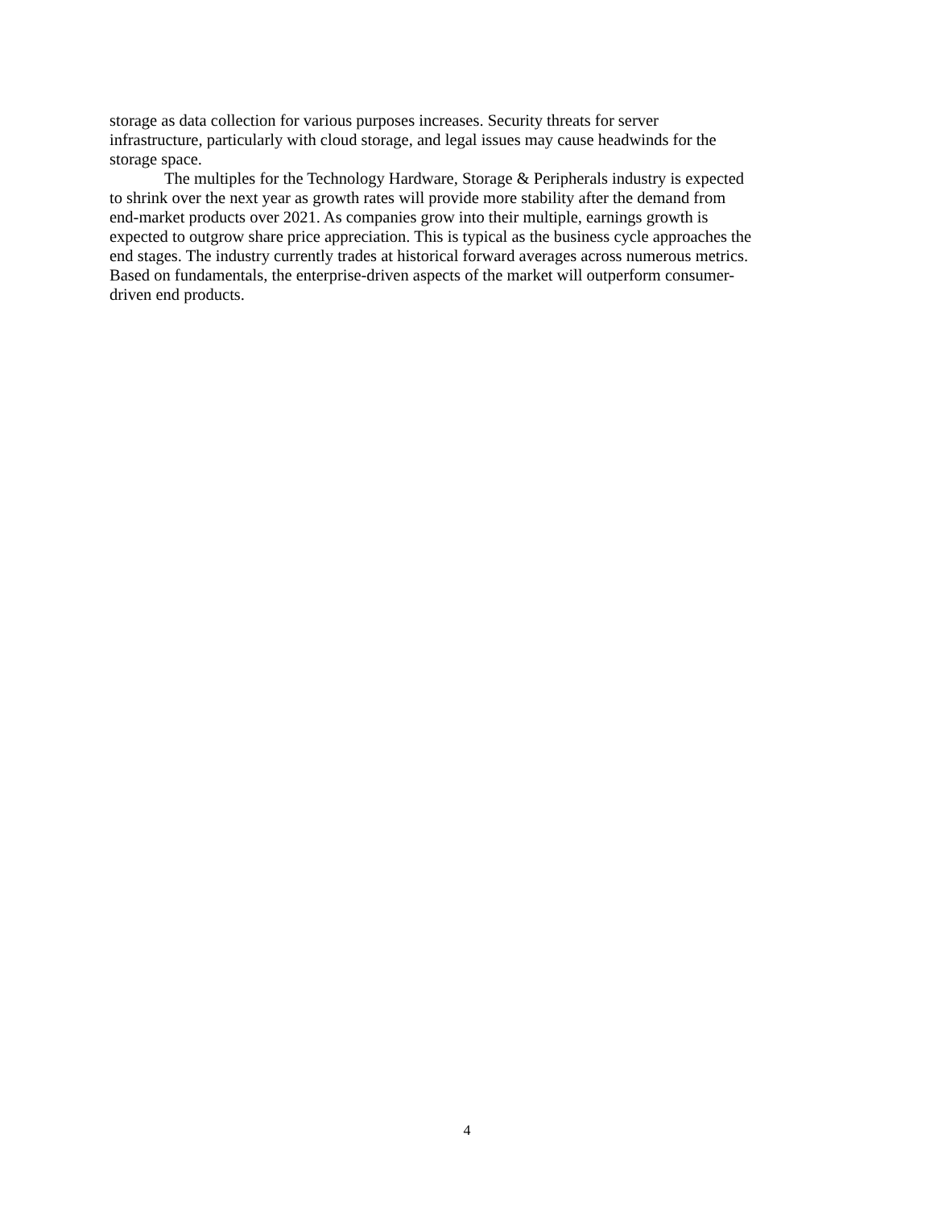storage as data collection for various purposes increases. Security threats for server
infrastructure, particularly with cloud storage, and legal issues may cause headwinds for the
storage space.
The multiples for the Technology Hardware, Storage & Peripherals industry is expected
to shrink over the next year as growth rates will provide more stability after the demand from
end-market products over 2021. As companies grow into their multiple, earnings growth is
expected to outgrow share price appreciation. This is typical as the business cycle approaches the
end stages. The industry currently trades at historical forward averages across numerous metrics.
Based on fundamentals, the enterprise-driven aspects of the market will outperform consumer-
driven end products.
4